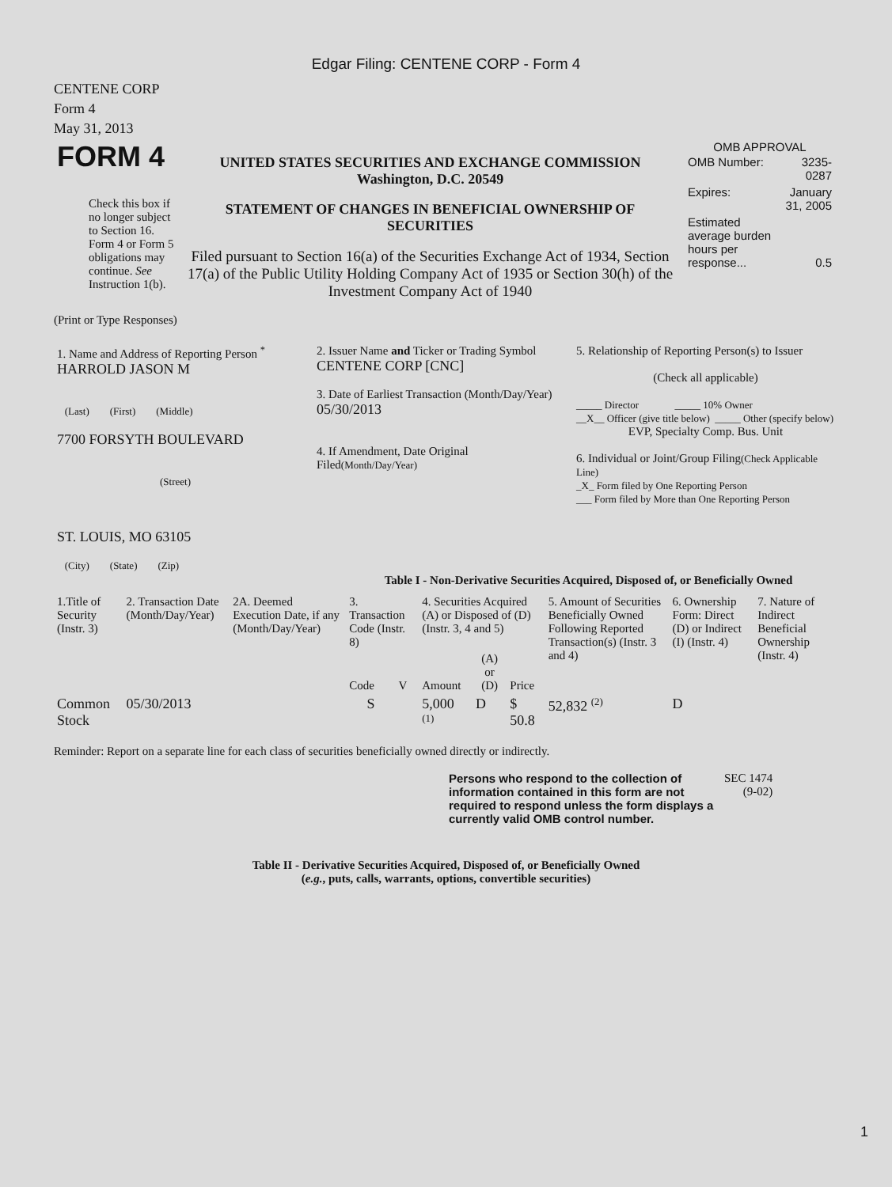Edgar Filing: CENTENE CORP - Form 4
CENTENE CORP
Form 4
May 31, 2013
| FORM 4 Check this box if no longer subject to Section 16. Form 4 or Form 5 obligations may continue. See Instruction 1(b). | UNITED STATES SECURITIES AND EXCHANGE COMMISSION Washington, D.C. 20549 STATEMENT OF CHANGES IN BENEFICIAL OWNERSHIP OF SECURITIES Filed pursuant to Section 16(a) of the Securities Exchange Act of 1934, Section 17(a) of the Public Utility Holding Company Act of 1935 or Section 30(h) of the Investment Company Act of 1940 | OMB APPROVAL / OMB Number: / 3235-0287 / / Expires: / January 31, 2005 / / Estimated average burden hours per response... / 0.5 / |
(Print or Type Responses)
| 1. Name and Address of Reporting Person <sup>*</sup> HARROLD JASON M (Last) (First) (Middle) 7700 FORSYTH BOULEVARD (Street) ST. LOUIS, MO 63105 (City) (State) (Zip) | 2. Issuer Name and Ticker or Trading Symbol CENTENE CORP [CNC] 3. Date of Earliest Transaction (Month/Day/Year) 05/30/2013 4. If Amendment, Date Original Filed (Month/Day/Year) | 5. Relationship of Reporting Person(s) to Issuer (Check all applicable) _____ Director _____ 10% Owner __X__ Officer (give title below) _____ Other (specify below) EVP, Specialty Comp. Bus. Unit 6. Individual or Joint/Group Filing (Check Applicable Line) _X_ Form filed by One Reporting Person ___ Form filed by More than One Reporting Person |
Table I - Non-Derivative Securities Acquired, Disposed of, or Beneficially Owned
| 1.Title of Security (Instr. 3) | 2. Transaction Date (Month/Day/Year) | 2A. Deemed Execution Date, if any (Month/Day/Year) | 3. Transaction Code (Instr. 8) | | 4. Securities Acquired (A) or Disposed of (D) (Instr. 3, 4 and 5) | | | 5. Amount of Securities Beneficially Owned Following Reported Transaction(s) (Instr. 3 and 4) | 6. Ownership Form: Direct (D) or Indirect (I) (Instr. 4) | 7. Nature of Indirect Beneficial Ownership (Instr. 4) |
| --- | --- | --- | --- | --- | --- | --- | --- | --- | --- | --- |
| | | | Code | V | Amount | (A) or (D) | Price | | | |
| Common Stock | 05/30/2013 | | S | | 5,000 <sup>(1)</sup> | D | $ 50.8 | 52,832 <sup>(2)</sup> | D | |
Reminder: Report on a separate line for each class of securities beneficially owned directly or indirectly.
| Persons who respond to the collection of information contained in this form are not required to respond unless the form displays a currently valid OMB control number. | SEC 1474 (9-02) |
Table II - Derivative Securities Acquired, Disposed of, or Beneficially Owned
(e.g., puts, calls, warrants, options, convertible securities)
1